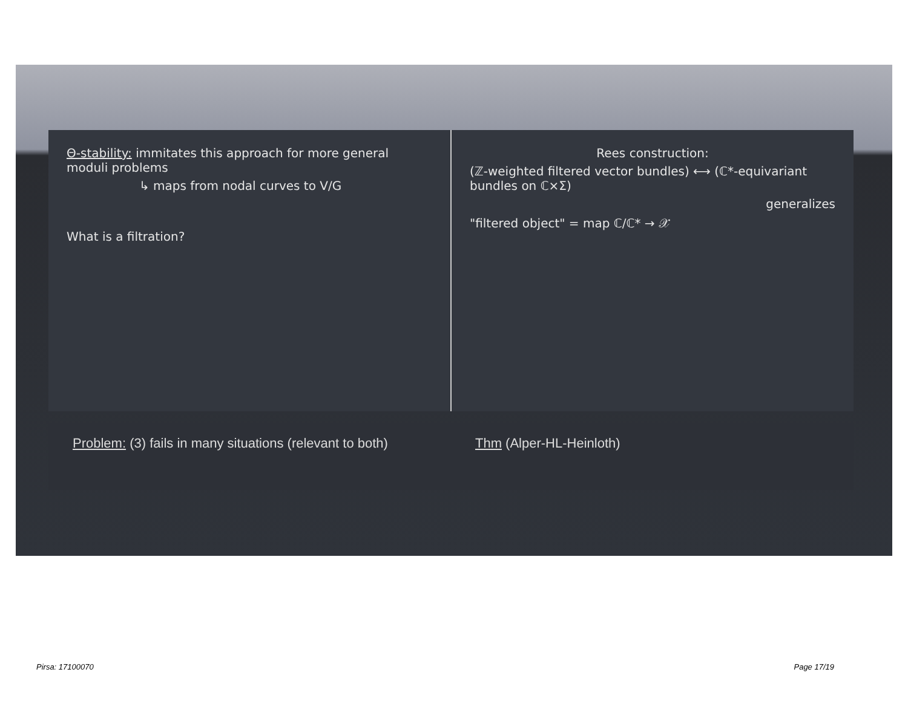Θ-stability: immitates this approach for more general moduli problems
↳ maps from nodal curves to V/G
What is a filtration?
Rees construction:
(ℤ-weighted filtered vector bundles) ⟷ (ℂ*-equivariant bundles on ℂ×Σ)
generalizes
"filtered object" = map ℂ/ℂ* → 𝒳
Problem: (3) fails in many situations (relevant to both)
Thm (Alper-HL-Heinloth)
Pirsa: 17100070 Page 17/19